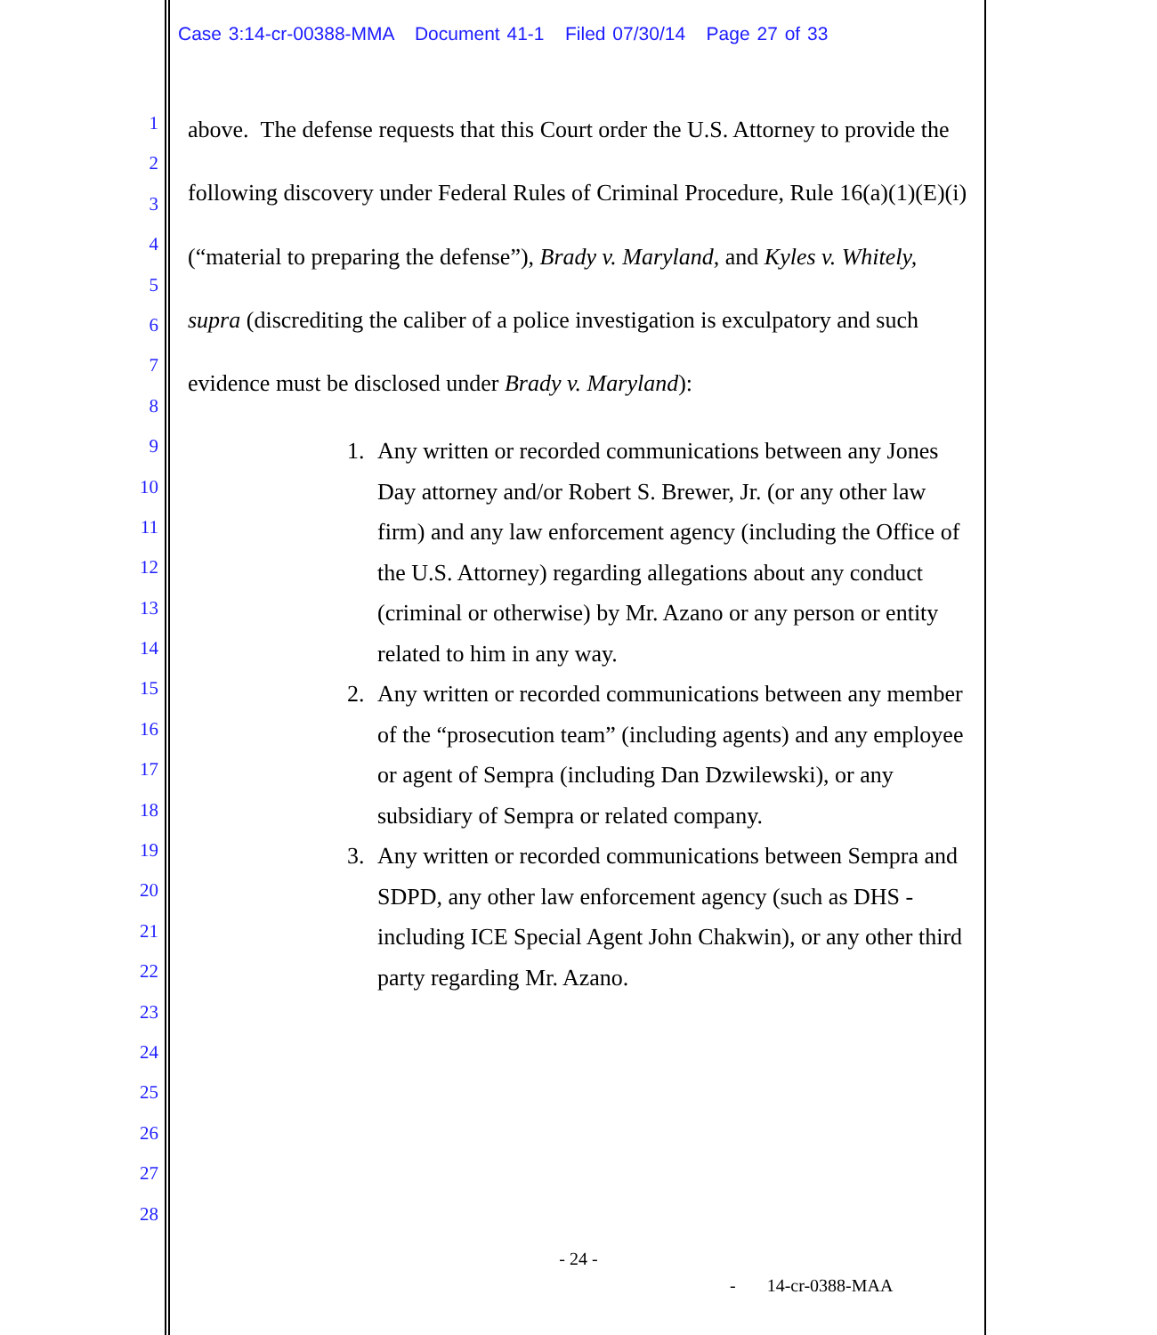Case 3:14-cr-00388-MMA Document 41-1 Filed 07/30/14 Page 27 of 33
1
2
3
4
5
6
7
8
9
10
11
12
13
14
15
16
17
18
19
20
21
22
23
24
25
26
27
28
above. The defense requests that this Court order the U.S. Attorney to provide the following discovery under Federal Rules of Criminal Procedure, Rule 16(a)(1)(E)(i) (“material to preparing the defense”), Brady v. Maryland, and Kyles v. Whitely, supra (discrediting the caliber of a police investigation is exculpatory and such evidence must be disclosed under Brady v. Maryland):
1. Any written or recorded communications between any Jones Day attorney and/or Robert S. Brewer, Jr. (or any other law firm) and any law enforcement agency (including the Office of the U.S. Attorney) regarding allegations about any conduct (criminal or otherwise) by Mr. Azano or any person or entity related to him in any way.
2. Any written or recorded communications between any member of the “prosecution team” (including agents) and any employee or agent of Sempra (including Dan Dzwilewski), or any subsidiary of Sempra or related company.
3. Any written or recorded communications between Sempra and SDPD, any other law enforcement agency (such as DHS -including ICE Special Agent John Chakwin), or any other third party regarding Mr. Azano.
- 24 -
- 14-cr-0388-MAA